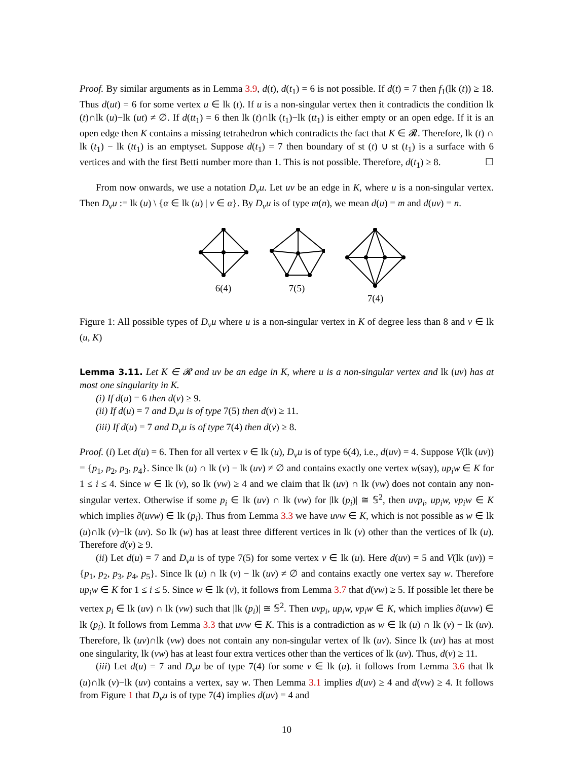Proof. By similar arguments as in Lemma 3.9, d(t), d(t<sub>1</sub>) = 6 is not possible. If d(t) = 7 then f<sub>1</sub>(lk (t)) ≥ 18. Thus d(ut) = 6 for some vertex u ∈ lk (t). If u is a non-singular vertex then it contradicts the condition lk (t)∩lk (u)−lk (ut) ≠ ∅. If d(tt<sub>1</sub>) = 6 then lk (t)∩lk (t<sub>1</sub>)−lk (tt<sub>1</sub>) is either empty or an open edge. If it is an open edge then K contains a missing tetrahedron which contradicts the fact that K ∈ 𝓡. Therefore, lk (t) ∩ lk (t<sub>1</sub>) − lk (tt<sub>1</sub>) is an emptyset. Suppose d(t<sub>1</sub>) = 7 then boundary of st (t) ∪ st (t<sub>1</sub>) is a surface with 6 vertices and with the first Betti number more than 1. This is not possible. Therefore, d(t<sub>1</sub>) ≥ 8. ☐
From now onwards, we use a notation D<sub>v</sub>u. Let uv be an edge in K, where u is a non-singular vertex. Then D<sub>v</sub>u := lk (u) \ {α ∈ lk (u) | v ∈ α}. By D<sub>v</sub>u is of type m(n), we mean d(u) = m and d(uv) = n.
6(4)
7(5)
7(4)
Figure 1: All possible types of D<sub>v</sub>u where u is a non-singular vertex in K of degree less than 8 and v ∈ lk (u, K)
Lemma 3.11. Let K ∈ 𝓡 and uv be an edge in K, where u is a non-singular vertex and lk (uv) has at most one singularity in K.
(i) If d(u) = 6 then d(v) ≥ 9.
(ii) If d(u) = 7 and D<sub>v</sub>u is of type 7(5) then d(v) ≥ 11.
(iii) If d(u) = 7 and D<sub>v</sub>u is of type 7(4) then d(v) ≥ 8.
Proof. (i) Let d(u) = 6. Then for all vertex v ∈ lk (u), D<sub>v</sub>u is of type 6(4), i.e., d(uv) = 4. Suppose V(lk (uv)) = {p<sub>1</sub>, p<sub>2</sub>, p<sub>3</sub>, p<sub>4</sub>}. Since lk (u) ∩ lk (v) − lk (uv) ≠ ∅ and contains exactly one vertex w(say), up<sub>i</sub>w ∈ K for 1 ≤ i ≤ 4. Since w ∈ lk (v), so lk (vw) ≥ 4 and we claim that lk (uv) ∩ lk (vw) does not contain any non-singular vertex. Otherwise if some p<sub>i</sub> ∈ lk (uv) ∩ lk (vw) for |lk (p<sub>i</sub>)| ≅ 𝕊<sup>2</sup>, then uvp<sub>i</sub>, up<sub>i</sub>w, vp<sub>i</sub>w ∈ K which implies ∂(uvw) ∈ lk (p<sub>i</sub>). Thus from Lemma 3.3 we have uvw ∈ K, which is not possible as w ∈ lk (u)∩lk (v)−lk (uv). So lk (w) has at least three different vertices in lk (v) other than the vertices of lk (u). Therefore d(v) ≥ 9.
(ii) Let d(u) = 7 and D<sub>v</sub>u is of type 7(5) for some vertex v ∈ lk (u). Here d(uv) = 5 and V(lk (uv)) = {p<sub>1</sub>, p<sub>2</sub>, p<sub>3</sub>, p<sub>4</sub>, p<sub>5</sub>}. Since lk (u) ∩ lk (v) − lk (uv) ≠ ∅ and contains exactly one vertex say w. Therefore up<sub>i</sub>w ∈ K for 1 ≤ i ≤ 5. Since w ∈ lk (v), it follows from Lemma 3.7 that d(vw) ≥ 5. If possible let there be vertex p<sub>i</sub> ∈ lk (uv) ∩ lk (vw) such that |lk (p<sub>i</sub>)| ≅ 𝕊<sup>2</sup>. Then uvp<sub>i</sub>, up<sub>i</sub>w, vp<sub>i</sub>w ∈ K, which implies ∂(uvw) ∈ lk (p<sub>i</sub>). It follows from Lemma 3.3 that uvw ∈ K. This is a contradiction as w ∈ lk (u) ∩ lk (v) − lk (uv). Therefore, lk (uv)∩lk (vw) does not contain any non-singular vertex of lk (uv). Since lk (uv) has at most one singularity, lk (vw) has at least four extra vertices other than the vertices of lk (uv). Thus, d(v) ≥ 11.
(iii) Let d(u) = 7 and D<sub>v</sub>u be of type 7(4) for some v ∈ lk (u). it follows from Lemma 3.6 that lk (u)∩lk (v)−lk (uv) contains a vertex, say w. Then Lemma 3.1 implies d(uv) ≥ 4 and d(vw) ≥ 4. It follows from Figure 1 that D<sub>v</sub>u is of type 7(4) implies d(uv) = 4 and
10